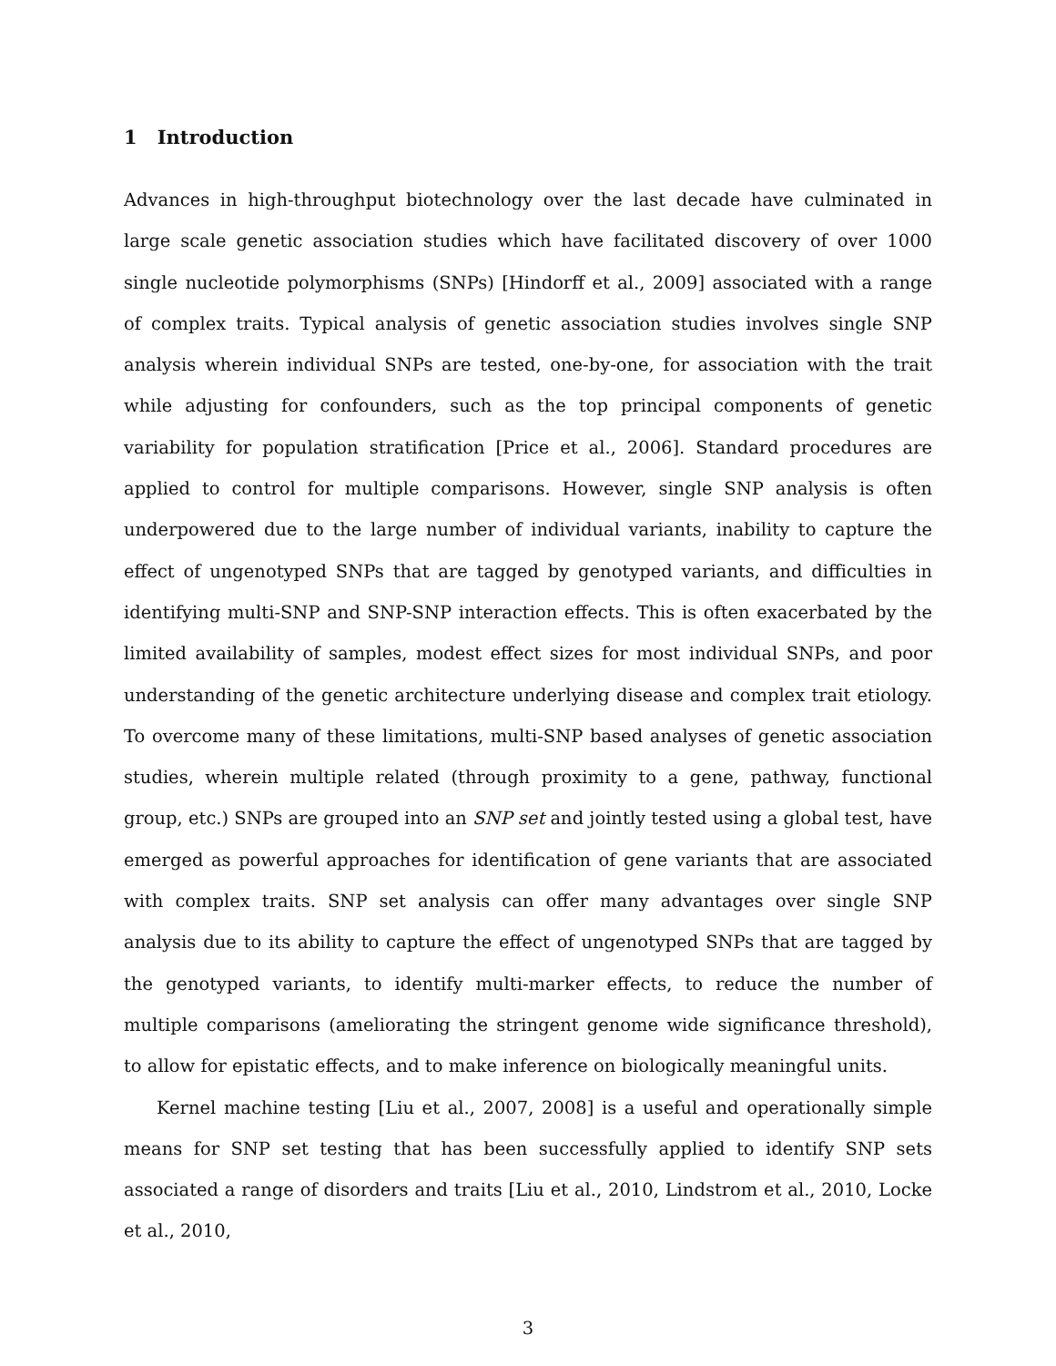1 Introduction
Advances in high-throughput biotechnology over the last decade have culminated in large scale genetic association studies which have facilitated discovery of over 1000 single nucleotide polymorphisms (SNPs) [Hindorff et al., 2009] associated with a range of complex traits. Typical analysis of genetic association studies involves single SNP analysis wherein individual SNPs are tested, one-by-one, for association with the trait while adjusting for confounders, such as the top principal components of genetic variability for population stratification [Price et al., 2006]. Standard procedures are applied to control for multiple comparisons. However, single SNP analysis is often underpowered due to the large number of individual variants, inability to capture the effect of ungenotyped SNPs that are tagged by genotyped variants, and difficulties in identifying multi-SNP and SNP-SNP interaction effects. This is often exacerbated by the limited availability of samples, modest effect sizes for most individual SNPs, and poor understanding of the genetic architecture underlying disease and complex trait etiology. To overcome many of these limitations, multi-SNP based analyses of genetic association studies, wherein multiple related (through proximity to a gene, pathway, functional group, etc.) SNPs are grouped into an SNP set and jointly tested using a global test, have emerged as powerful approaches for identification of gene variants that are associated with complex traits. SNP set analysis can offer many advantages over single SNP analysis due to its ability to capture the effect of ungenotyped SNPs that are tagged by the genotyped variants, to identify multi-marker effects, to reduce the number of multiple comparisons (ameliorating the stringent genome wide significance threshold), to allow for epistatic effects, and to make inference on biologically meaningful units.
Kernel machine testing [Liu et al., 2007, 2008] is a useful and operationally simple means for SNP set testing that has been successfully applied to identify SNP sets associated a range of disorders and traits [Liu et al., 2010, Lindstrom et al., 2010, Locke et al., 2010,
3